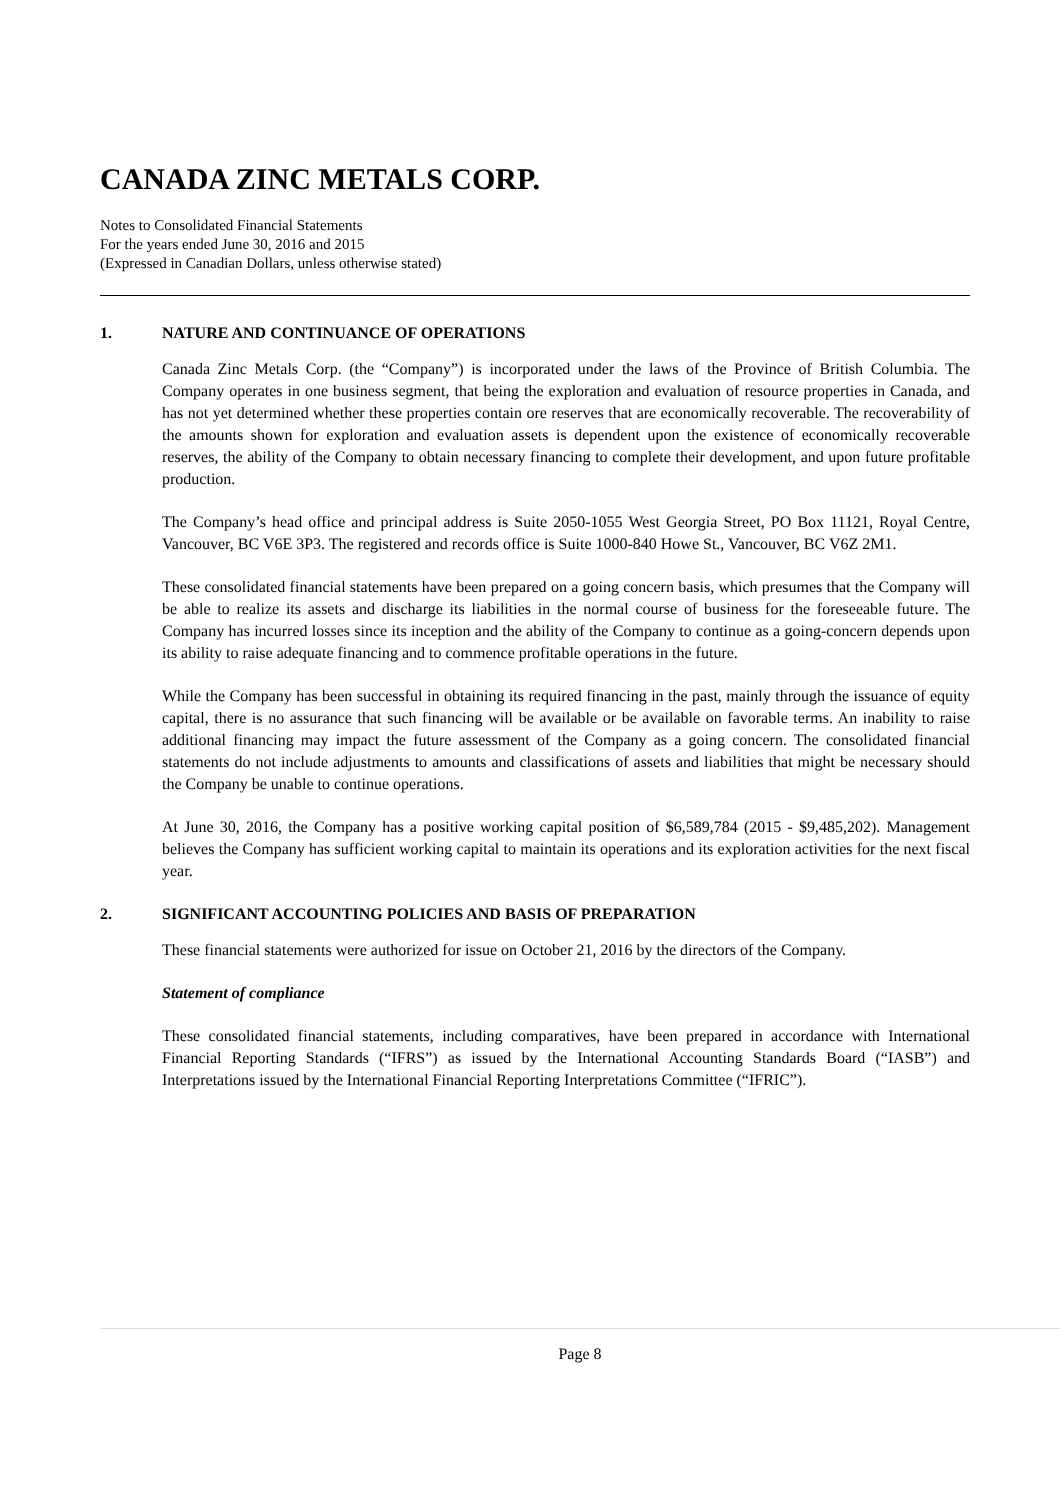CANADA ZINC METALS CORP.
Notes to Consolidated Financial Statements
For the years ended June 30, 2016 and 2015
(Expressed in Canadian Dollars, unless otherwise stated)
1. NATURE AND CONTINUANCE OF OPERATIONS
Canada Zinc Metals Corp. (the “Company”) is incorporated under the laws of the Province of British Columbia. The Company operates in one business segment, that being the exploration and evaluation of resource properties in Canada, and has not yet determined whether these properties contain ore reserves that are economically recoverable. The recoverability of the amounts shown for exploration and evaluation assets is dependent upon the existence of economically recoverable reserves, the ability of the Company to obtain necessary financing to complete their development, and upon future profitable production.
The Company’s head office and principal address is Suite 2050-1055 West Georgia Street, PO Box 11121, Royal Centre, Vancouver, BC V6E 3P3. The registered and records office is Suite 1000-840 Howe St., Vancouver, BC V6Z 2M1.
These consolidated financial statements have been prepared on a going concern basis, which presumes that the Company will be able to realize its assets and discharge its liabilities in the normal course of business for the foreseeable future. The Company has incurred losses since its inception and the ability of the Company to continue as a going-concern depends upon its ability to raise adequate financing and to commence profitable operations in the future.
While the Company has been successful in obtaining its required financing in the past, mainly through the issuance of equity capital, there is no assurance that such financing will be available or be available on favorable terms. An inability to raise additional financing may impact the future assessment of the Company as a going concern. The consolidated financial statements do not include adjustments to amounts and classifications of assets and liabilities that might be necessary should the Company be unable to continue operations.
At June 30, 2016, the Company has a positive working capital position of $6,589,784 (2015 - $9,485,202). Management believes the Company has sufficient working capital to maintain its operations and its exploration activities for the next fiscal year.
2. SIGNIFICANT ACCOUNTING POLICIES AND BASIS OF PREPARATION
These financial statements were authorized for issue on October 21, 2016 by the directors of the Company.
Statement of compliance
These consolidated financial statements, including comparatives, have been prepared in accordance with International Financial Reporting Standards (“IFRS”) as issued by the International Accounting Standards Board (“IASB”) and Interpretations issued by the International Financial Reporting Interpretations Committee (“IFRIC”).
Page 8